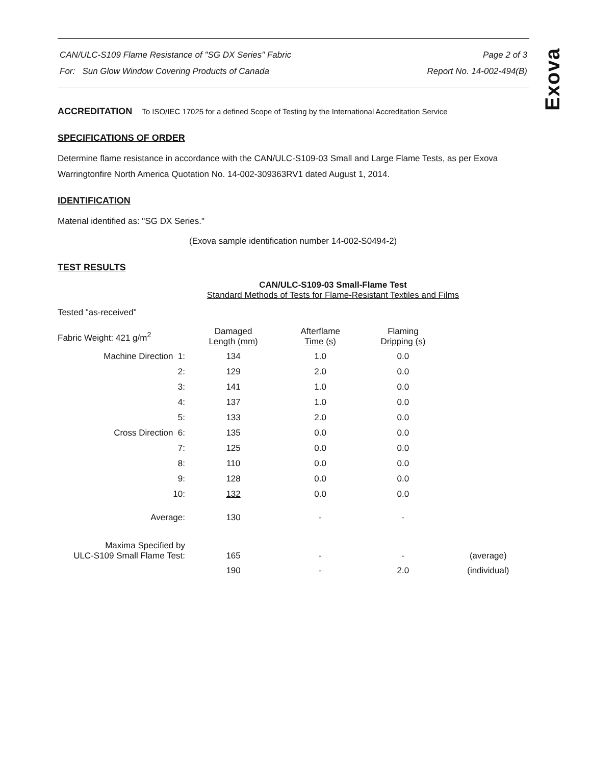Exova
CAN/ULC-S109 Flame Resistance of "SG DX Series" Fabric Page 2 of 3
For: Sun Glow Window Covering Products of Canada Report No. 14-002-494(B)
ACCREDITATION To ISO/IEC 17025 for a defined Scope of Testing by the International Accreditation Service
SPECIFICATIONS OF ORDER
Determine flame resistance in accordance with the CAN/ULC-S109-03 Small and Large Flame Tests, as per Exova Warringtonfire North America Quotation No. 14-002-309363RV1 dated August 1, 2014.
IDENTIFICATION
Material identified as: "SG DX Series."
(Exova sample identification number 14-002-S0494-2)
TEST RESULTS
CAN/ULC-S109-03 Small-Flame Test
Standard Methods of Tests for Flame-Resistant Textiles and Films
Tested "as-received"
| Fabric Weight: 421 g/m<sup>2</sup> | Damaged Length (mm) | Afterflame Time (s) | Flaming Dripping (s) | |
| --- | --- | --- | --- | --- |
| Machine Direction 1: | 134 | 1.0 | 0.0 | |
| 2: | 129 | 2.0 | 0.0 | |
| 3: | 141 | 1.0 | 0.0 | |
| 4: | 137 | 1.0 | 0.0 | |
| 5: | 133 | 2.0 | 0.0 | |
| Cross Direction 6: | 135 | 0.0 | 0.0 | |
| 7: | 125 | 0.0 | 0.0 | |
| 8: | 110 | 0.0 | 0.0 | |
| 9: | 128 | 0.0 | 0.0 | |
| 10: | 132 | 0.0 | 0.0 | |
| Average: | 130 | - | - | |
| Maxima Specified by ULC-S109 Small Flame Test: | 165 | - | - | (average) |
| | 190 | - | 2.0 | (individual) |